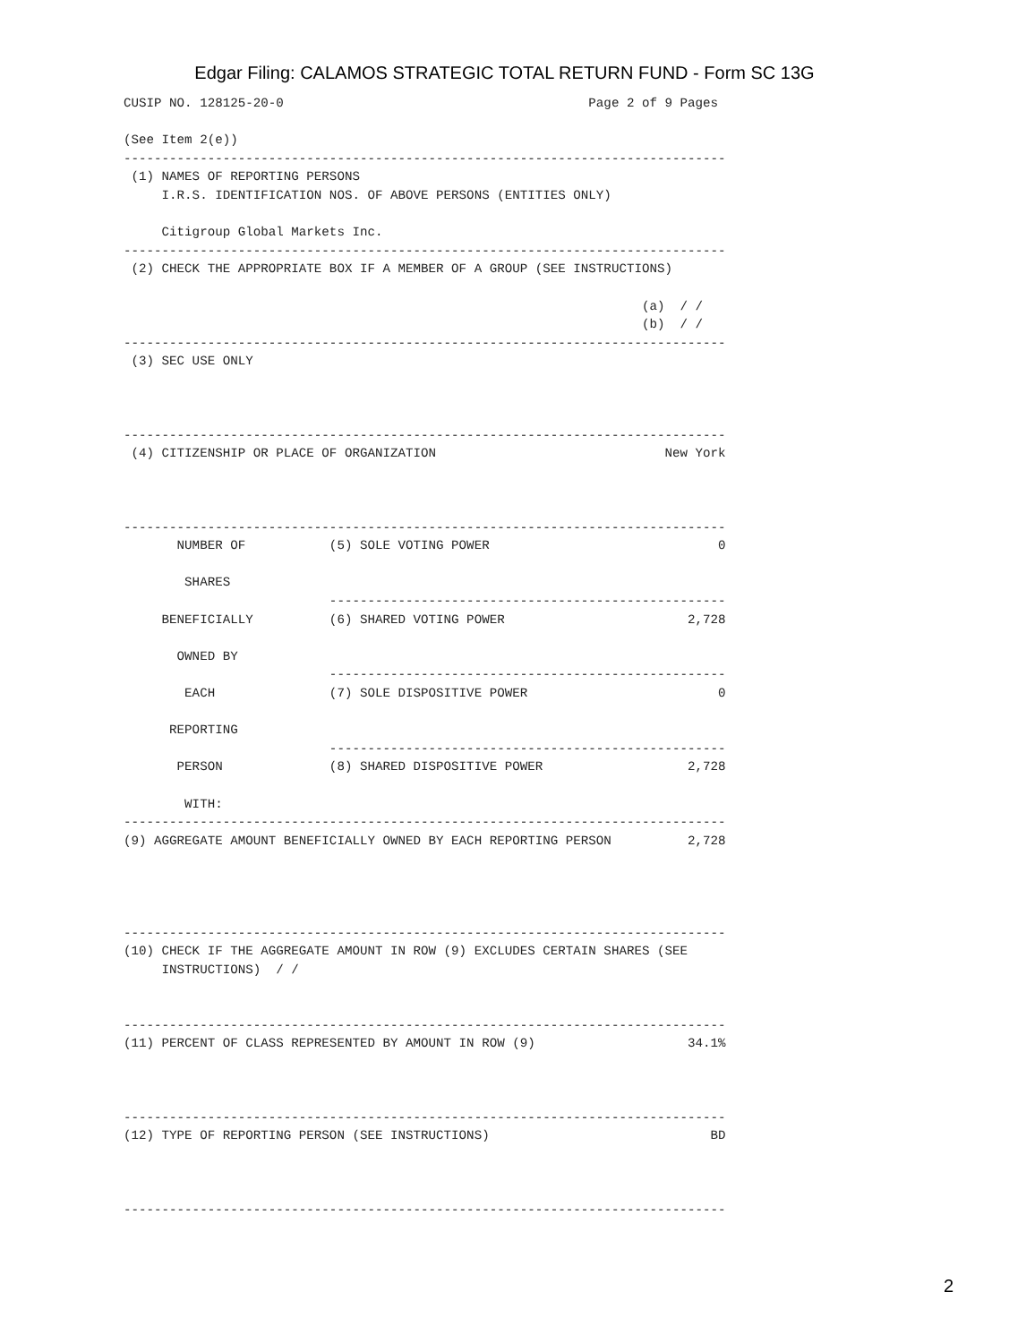Edgar Filing: CALAMOS STRATEGIC TOTAL RETURN FUND - Form SC 13G
CUSIP NO. 128125-20-0                                        Page 2 of 9 Pages

(See Item 2(e))
-------------------------------------------------------------------------------
 (1) NAMES OF REPORTING PERSONS
     I.R.S. IDENTIFICATION NOS. OF ABOVE PERSONS (ENTITIES ONLY)

     Citigroup Global Markets Inc.
-------------------------------------------------------------------------------
 (2) CHECK THE APPROPRIATE BOX IF A MEMBER OF A GROUP (SEE INSTRUCTIONS)

                                                                    (a)  / /
                                                                    (b)  / /
-------------------------------------------------------------------------------
 (3) SEC USE ONLY



-------------------------------------------------------------------------------
 (4) CITIZENSHIP OR PLACE OF ORGANIZATION                              New York



-------------------------------------------------------------------------------
       NUMBER OF           (5) SOLE VOTING POWER                              0

        SHARES
                           ----------------------------------------------------
     BENEFICIALLY          (6) SHARED VOTING POWER                        2,728

       OWNED BY
                           ----------------------------------------------------
        EACH               (7) SOLE DISPOSITIVE POWER                         0

      REPORTING
                           ----------------------------------------------------
       PERSON              (8) SHARED DISPOSITIVE POWER                   2,728

        WITH:
-------------------------------------------------------------------------------
(9) AGGREGATE AMOUNT BENEFICIALLY OWNED BY EACH REPORTING PERSON          2,728




-------------------------------------------------------------------------------
(10) CHECK IF THE AGGREGATE AMOUNT IN ROW (9) EXCLUDES CERTAIN SHARES (SEE
     INSTRUCTIONS)  / /


-------------------------------------------------------------------------------
(11) PERCENT OF CLASS REPRESENTED BY AMOUNT IN ROW (9)                    34.1%



-------------------------------------------------------------------------------
(12) TYPE OF REPORTING PERSON (SEE INSTRUCTIONS)                             BD



-------------------------------------------------------------------------------
2